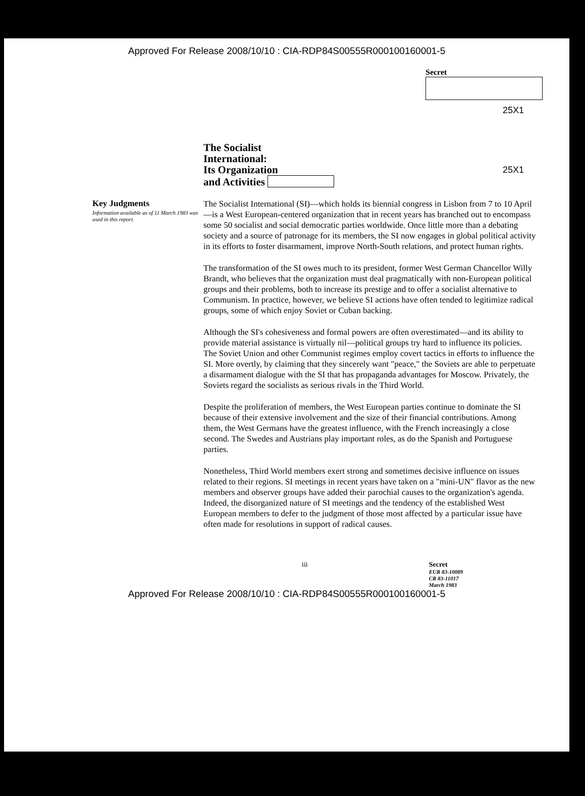Approved For Release 2008/10/10 : CIA-RDP84S00555R000100160001-5
Secret
25X1
The Socialist
International:
Its Organization
and Activities
25X1
Key Judgments
Information available as of 11 March 1983 was used in this report.
The Socialist International (SI)—which holds its biennial congress in Lisbon from 7 to 10 April—is a West European-centered organization that in recent years has branched out to encompass some 50 socialist and social democratic parties worldwide. Once little more than a debating society and a source of patronage for its members, the SI now engages in global political activity in its efforts to foster disarmament, improve North-South relations, and protect human rights.
The transformation of the SI owes much to its president, former West German Chancellor Willy Brandt, who believes that the organization must deal pragmatically with non-European political groups and their problems, both to increase its prestige and to offer a socialist alternative to Communism. In practice, however, we believe SI actions have often tended to legitimize radical groups, some of which enjoy Soviet or Cuban backing.
Although the SI's cohesiveness and formal powers are often overestimated—and its ability to provide material assistance is virtually nil—political groups try hard to influence its policies. The Soviet Union and other Communist regimes employ covert tactics in efforts to influence the SI. More overtly, by claiming that they sincerely want "peace," the Soviets are able to perpetuate a disarmament dialogue with the SI that has propaganda advantages for Moscow. Privately, the Soviets regard the socialists as serious rivals in the Third World.
Despite the proliferation of members, the West European parties continue to dominate the SI because of their extensive involvement and the size of their financial contributions. Among them, the West Germans have the greatest influence, with the French increasingly a close second. The Swedes and Austrians play important roles, as do the Spanish and Portuguese parties.
Nonetheless, Third World members exert strong and sometimes decisive influence on issues related to their regions. SI meetings in recent years have taken on a "mini-UN" flavor as the new members and observer groups have added their parochial causes to the organization's agenda. Indeed, the disorganized nature of SI meetings and the tendency of the established West European members to defer to the judgment of those most affected by a particular issue have often made for resolutions in support of radical causes.
iii Secret
EUR 83-10089
CR 83-11017
March 1983
Approved For Release 2008/10/10 : CIA-RDP84S00555R000100160001-5